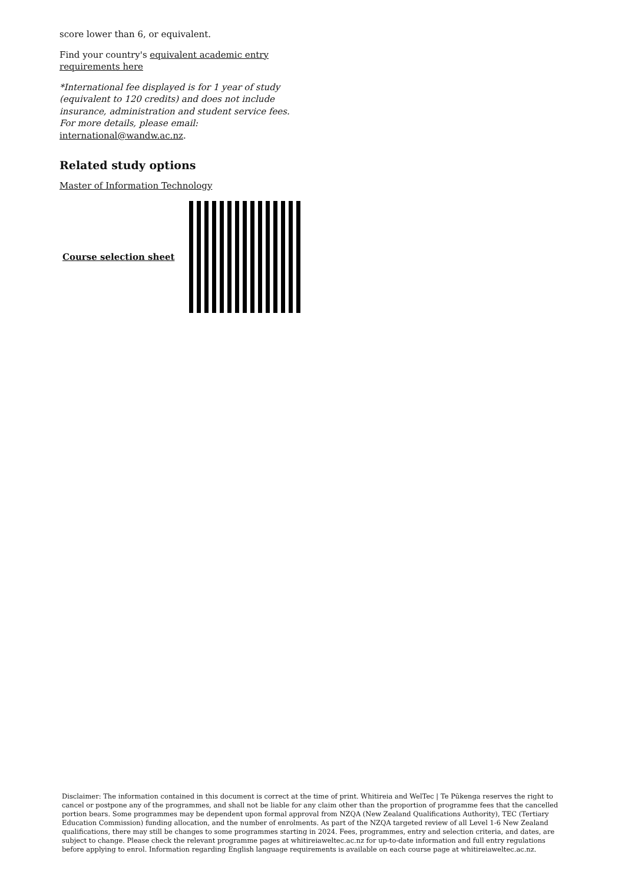score lower than 6, or equivalent.
Find your country's equivalent academic entry requirements here
*International fee displayed is for 1 year of study (equivalent to 120 credits) and does not include insurance, administration and student service fees. For more details, please email: international@wandw.ac.nz.
Related study options
Master of Information Technology
Course selection sheet
Disclaimer: The information contained in this document is correct at the time of print. Whitireia and WelTec | Te Pūkenga reserves the right to cancel or postpone any of the programmes, and shall not be liable for any claim other than the proportion of programme fees that the cancelled portion bears. Some programmes may be dependent upon formal approval from NZQA (New Zealand Qualifications Authority), TEC (Tertiary Education Commission) funding allocation, and the number of enrolments. As part of the NZQA targeted review of all Level 1-6 New Zealand qualifications, there may still be changes to some programmes starting in 2024. Fees, programmes, entry and selection criteria, and dates, are subject to change. Please check the relevant programme pages at whitireiaweltec.ac.nz for up-to-date information and full entry regulations before applying to enrol. Information regarding English language requirements is available on each course page at whitireiaweltec.ac.nz.